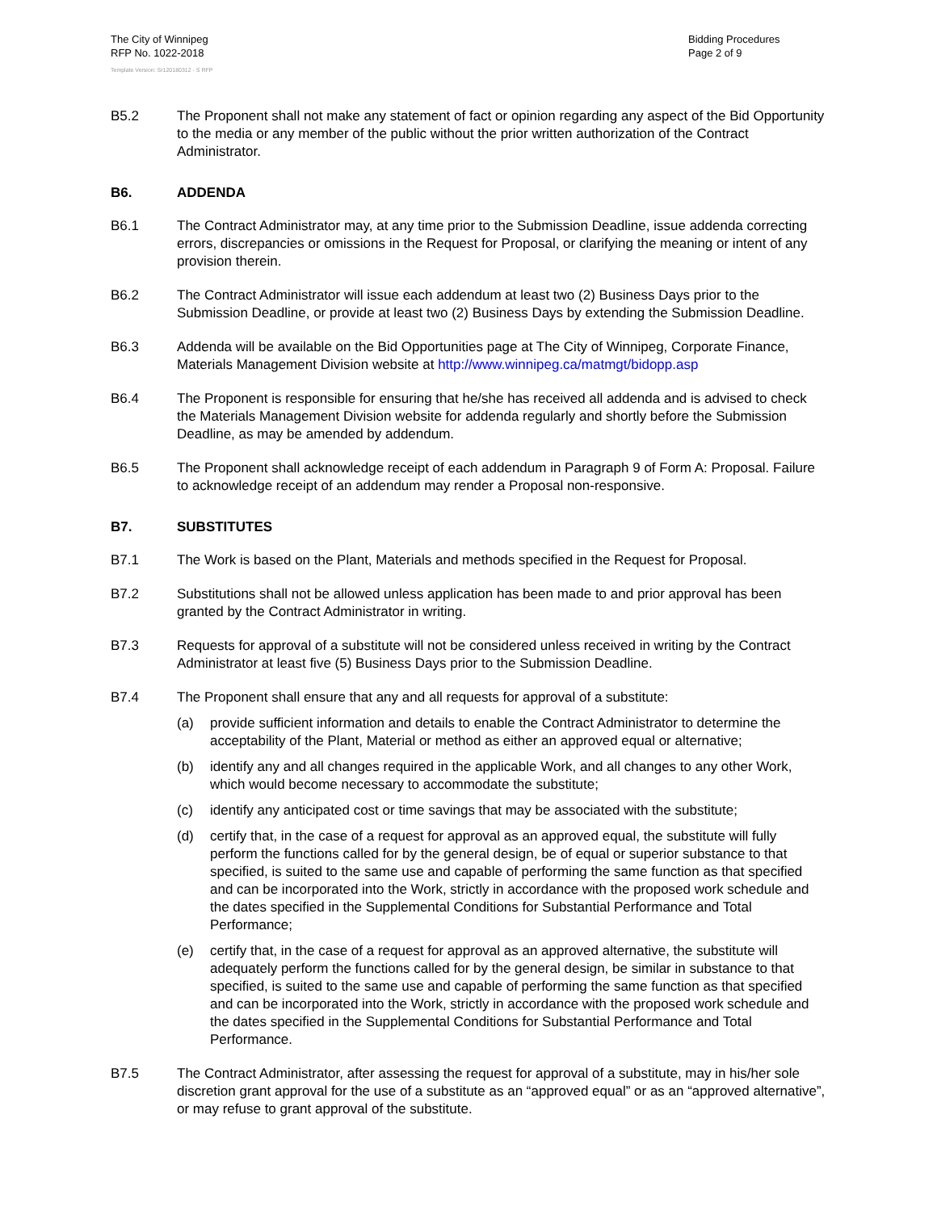The City of Winnipeg
RFP No. 1022-2018
Template Version: Sr120180312 - S RFP
Bidding Procedures
Page 2 of 9
B5.2 The Proponent shall not make any statement of fact or opinion regarding any aspect of the Bid Opportunity to the media or any member of the public without the prior written authorization of the Contract Administrator.
B6. ADDENDA
B6.1 The Contract Administrator may, at any time prior to the Submission Deadline, issue addenda correcting errors, discrepancies or omissions in the Request for Proposal, or clarifying the meaning or intent of any provision therein.
B6.2 The Contract Administrator will issue each addendum at least two (2) Business Days prior to the Submission Deadline, or provide at least two (2) Business Days by extending the Submission Deadline.
B6.3 Addenda will be available on the Bid Opportunities page at The City of Winnipeg, Corporate Finance, Materials Management Division website at http://www.winnipeg.ca/matmgt/bidopp.asp
B6.4 The Proponent is responsible for ensuring that he/she has received all addenda and is advised to check the Materials Management Division website for addenda regularly and shortly before the Submission Deadline, as may be amended by addendum.
B6.5 The Proponent shall acknowledge receipt of each addendum in Paragraph 9 of Form A: Proposal. Failure to acknowledge receipt of an addendum may render a Proposal non-responsive.
B7. SUBSTITUTES
B7.1 The Work is based on the Plant, Materials and methods specified in the Request for Proposal.
B7.2 Substitutions shall not be allowed unless application has been made to and prior approval has been granted by the Contract Administrator in writing.
B7.3 Requests for approval of a substitute will not be considered unless received in writing by the Contract Administrator at least five (5) Business Days prior to the Submission Deadline.
B7.4 The Proponent shall ensure that any and all requests for approval of a substitute:
(a) provide sufficient information and details to enable the Contract Administrator to determine the acceptability of the Plant, Material or method as either an approved equal or alternative;
(b) identify any and all changes required in the applicable Work, and all changes to any other Work, which would become necessary to accommodate the substitute;
(c) identify any anticipated cost or time savings that may be associated with the substitute;
(d) certify that, in the case of a request for approval as an approved equal, the substitute will fully perform the functions called for by the general design, be of equal or superior substance to that specified, is suited to the same use and capable of performing the same function as that specified and can be incorporated into the Work, strictly in accordance with the proposed work schedule and the dates specified in the Supplemental Conditions for Substantial Performance and Total Performance;
(e) certify that, in the case of a request for approval as an approved alternative, the substitute will adequately perform the functions called for by the general design, be similar in substance to that specified, is suited to the same use and capable of performing the same function as that specified and can be incorporated into the Work, strictly in accordance with the proposed work schedule and the dates specified in the Supplemental Conditions for Substantial Performance and Total Performance.
B7.5 The Contract Administrator, after assessing the request for approval of a substitute, may in his/her sole discretion grant approval for the use of a substitute as an “approved equal” or as an “approved alternative”, or may refuse to grant approval of the substitute.